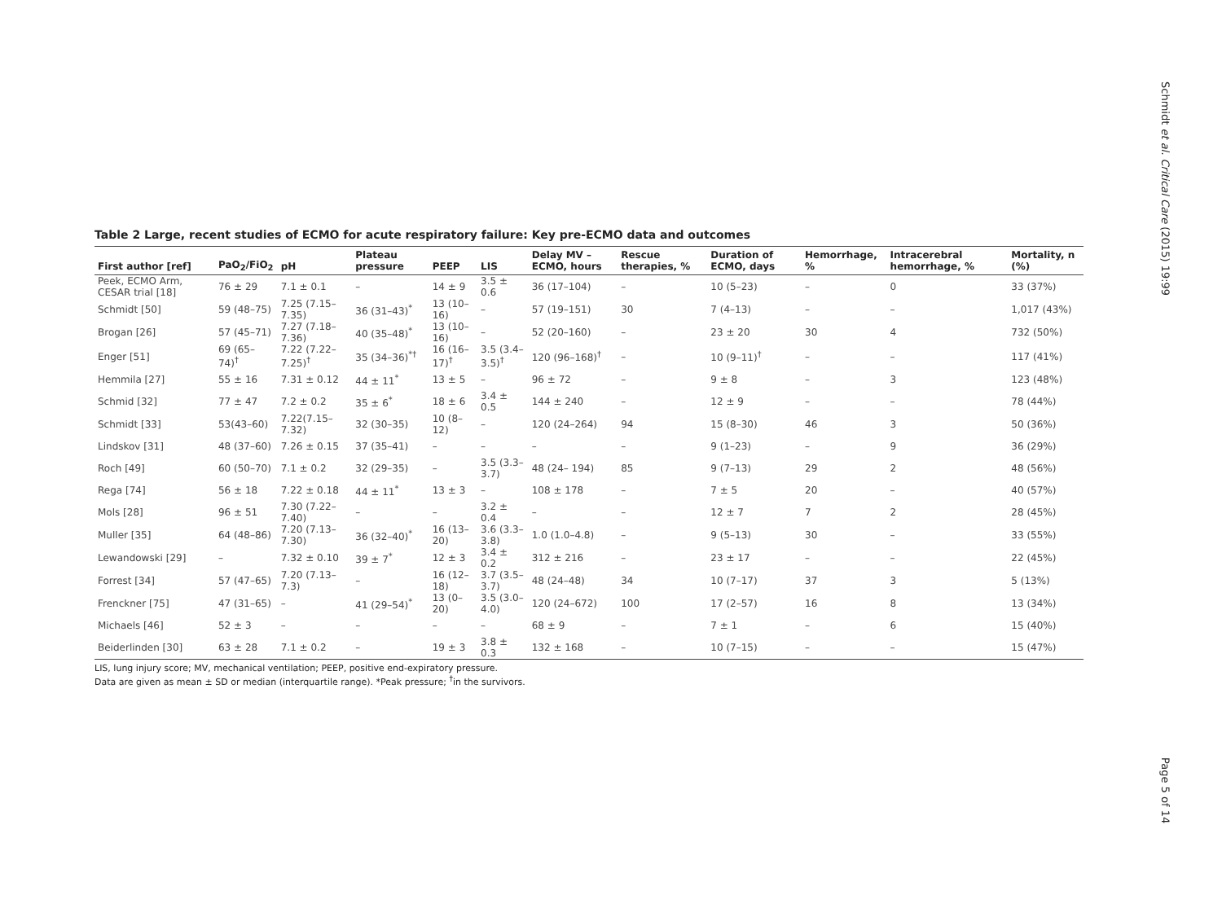Schmidt et al. Critical Care (2015) 19:99
Table 2 Large, recent studies of ECMO for acute respiratory failure: Key pre-ECMO data and outcomes
| First author [ref] | PaO<sub>2</sub>/FiO<sub>2</sub> | pH | Plateau pressure | PEEP | LIS | Delay MV – ECMO, hours | Rescue therapies, % | Duration of ECMO, days | Hemorrhage, % | Intracerebral hemorrhage, % | Mortality, n (%) |
| --- | --- | --- | --- | --- | --- | --- | --- | --- | --- | --- | --- |
| Peek, ECMO Arm, CESAR trial [18] | 76 ± 29 | 7.1 ± 0.1 | – | 14 ± 9 | 3.5 ± 0.6 | 36 (17–104) | – | 10 (5–23) | – | 0 | 33 (37%) |
| Schmidt [50] | 59 (48–75) | 7.25 (7.15–7.35) | 36 (31–43)<sup>*</sup> | 13 (10–16) | – | 57 (19–151) | 30 | 7 (4–13) | – | – | 1,017 (43%) |
| Brogan [26] | 57 (45–71) | 7.27 (7.18–7.36) | 40 (35–48)<sup>*</sup> | 13 (10–16) | – | 52 (20–160) | – | 23 ± 20 | 30 | 4 | 732 (50%) |
| Enger [51] | 69 (65–74)<sup>†</sup> | 7.22 (7.22–7.25)<sup>†</sup> | 35 (34–36)<sup>*†</sup> | 16 (16–17)<sup>†</sup> | 3.5 (3.4–3.5)<sup>†</sup> | 120 (96–168)<sup>†</sup> | – | 10 (9–11)<sup>†</sup> | – | – | 117 (41%) |
| Hemmila [27] | 55 ± 16 | 7.31 ± 0.12 | 44 ± 11<sup>*</sup> | 13 ± 5 | – | 96 ± 72 | – | 9 ± 8 | – | 3 | 123 (48%) |
| Schmid [32] | 77 ± 47 | 7.2 ± 0.2 | 35 ± 6<sup>*</sup> | 18 ± 6 | 3.4 ± 0.5 | 144 ± 240 | – | 12 ± 9 | – | – | 78 (44%) |
| Schmidt [33] | 53(43–60) | 7.22(7.15–7.32) | 32 (30–35) | 10 (8–12) | – | 120 (24–264) | 94 | 15 (8–30) | 46 | 3 | 50 (36%) |
| Lindskov [31] | 48 (37–60) | 7.26 ± 0.15 | 37 (35–41) | – | – | – | – | 9 (1–23) | – | 9 | 36 (29%) |
| Roch [49] | 60 (50–70) | 7.1 ± 0.2 | 32 (29–35) | – | 3.5 (3.3–3.7) | 48 (24– 194) | 85 | 9 (7–13) | 29 | 2 | 48 (56%) |
| Rega [74] | 56 ± 18 | 7.22 ± 0.18 | 44 ± 11<sup>*</sup> | 13 ± 3 | – | 108 ± 178 | – | 7 ± 5 | 20 | – | 40 (57%) |
| Mols [28] | 96 ± 51 | 7.30 (7.22–7.40) | – | – | 3.2 ± 0.4 | – | – | 12 ± 7 | 7 | 2 | 28 (45%) |
| Muller [35] | 64 (48–86) | 7.20 (7.13–7.30) | 36 (32–40)<sup>*</sup> | 16 (13–20) | 3.6 (3.3–3.8) | 1.0 (1.0–4.8) | – | 9 (5–13) | 30 | – | 33 (55%) |
| Lewandowski [29] | – | 7.32 ± 0.10 | 39 ± 7<sup>*</sup> | 12 ± 3 | 3.4 ± 0.2 | 312 ± 216 | – | 23 ± 17 | – | – | 22 (45%) |
| Forrest [34] | 57 (47–65) | 7.20 (7.13–7.3) | – | 16 (12–18) | 3.7 (3.5–3.7) | 48 (24–48) | 34 | 10 (7–17) | 37 | 3 | 5 (13%) |
| Frenckner [75] | 47 (31–65) | – | 41 (29–54)<sup>*</sup> | 13 (0–20) | 3.5 (3.0–4.0) | 120 (24–672) | 100 | 17 (2–57) | 16 | 8 | 13 (34%) |
| Michaels [46] | 52 ± 3 | – | – | – | – | 68 ± 9 | – | 7 ± 1 | – | 6 | 15 (40%) |
| Beiderlinden [30] | 63 ± 28 | 7.1 ± 0.2 | – | 19 ± 3 | 3.8 ± 0.3 | 132 ± 168 | – | 10 (7–15) | – | – | 15 (47%) |
LIS, lung injury score; MV, mechanical ventilation; PEEP, positive end-expiratory pressure.
Data are given as mean ± SD or median (interquartile range). *Peak pressure; <sup>†</sup>in the survivors.
Page 5 of 14